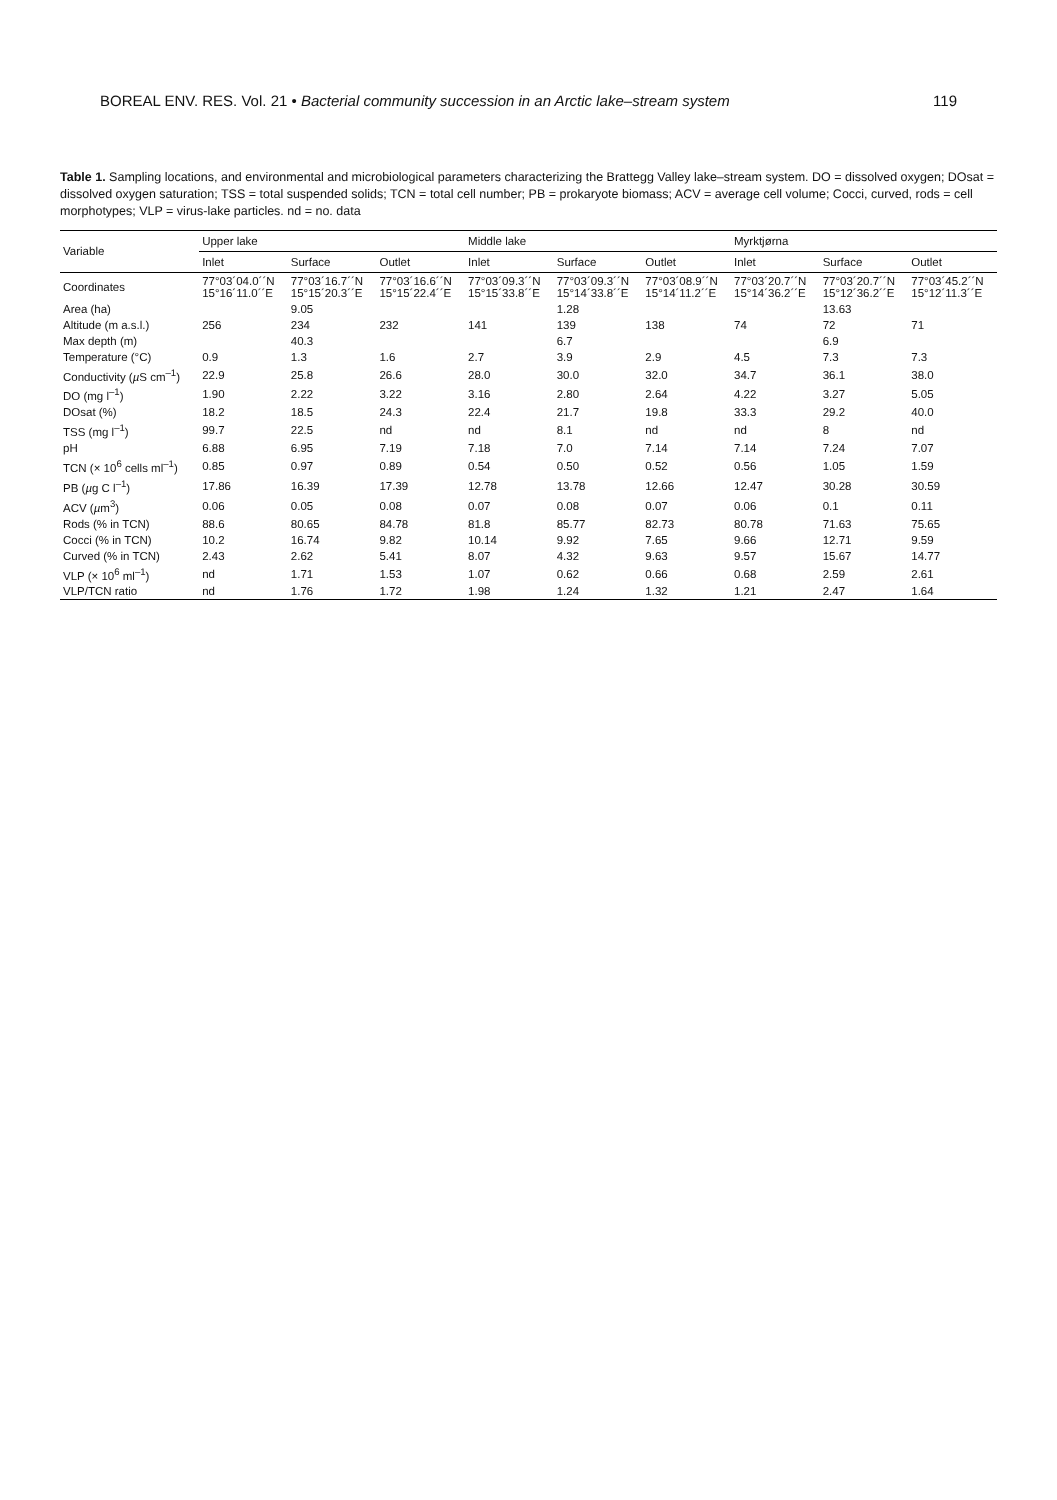BOREAL ENV. RES. Vol. 21 • Bacterial community succession in an Arctic lake–stream system 119
Table 1. Sampling locations, and environmental and microbiological parameters characterizing the Brattegg Valley lake–stream system. DO = dissolved oxygen; DOsat = dissolved oxygen saturation; TSS = total suspended solids; TCN = total cell number; PB = prokaryote biomass; ACV = average cell volume; Cocci, curved, rods = cell morphotypes; VLP = virus-lake particles. nd = no. data
| Variable | Upper lake | | | Middle lake | | | Myrktjørna | | |
| --- | --- | --- | --- | --- | --- | --- | --- | --- | --- |
| | Inlet | Surface | Outlet | Inlet | Surface | Outlet | Inlet | Surface | Outlet |
| Coordinates | 77°03´04.0´´N 15°16´11.0´´E | 77°03´16.7´´N 15°15´20.3´´E | 77°03´16.6´´N 15°15´22.4´´E | 77°03´09.3´´N 15°15´33.8´´E | 77°03´09.3´´N 15°14´33.8´´E | 77°03´08.9´´N 15°14´11.2´´E | 77°03´20.7´´N 15°14´36.2´´E | 77°03´20.7´´N 15°12´36.2´´E | 77°03´45.2´´N 15°12´11.3´´E |
| Area (ha) | | 9.05 | | | 1.28 | | | 13.63 | |
| Altitude (m a.s.l.) | 256 | 234 | 232 | 141 | 139 | 138 | 74 | 72 | 71 |
| Max depth (m) | | 40.3 | | | 6.7 | | | 6.9 | |
| Temperature (°C) | 0.9 | 1.3 | 1.6 | 2.7 | 3.9 | 2.9 | 4.5 | 7.3 | 7.3 |
| Conductivity ( µ S cm<sup>–1</sup>) | 22.9 | 25.8 | 26.6 | 28.0 | 30.0 | 32.0 | 34.7 | 36.1 | 38.0 |
| DO (mg l<sup>–1</sup>) | 1.90 | 2.22 | 3.22 | 3.16 | 2.80 | 2.64 | 4.22 | 3.27 | 5.05 |
| DOsat (%) | 18.2 | 18.5 | 24.3 | 22.4 | 21.7 | 19.8 | 33.3 | 29.2 | 40.0 |
| TSS (mg l<sup>–1</sup>) | 99.7 | 22.5 | nd | nd | 8.1 | nd | nd | 8 | nd |
| pH | 6.88 | 6.95 | 7.19 | 7.18 | 7.0 | 7.14 | 7.14 | 7.24 | 7.07 |
| TCN (× 10<sup>6</sup> cells ml<sup>–1</sup>) | 0.85 | 0.97 | 0.89 | 0.54 | 0.50 | 0.52 | 0.56 | 1.05 | 1.59 |
| PB ( µ g C l<sup>–1</sup>) | 17.86 | 16.39 | 17.39 | 12.78 | 13.78 | 12.66 | 12.47 | 30.28 | 30.59 |
| ACV ( µ m<sup>3</sup>) | 0.06 | 0.05 | 0.08 | 0.07 | 0.08 | 0.07 | 0.06 | 0.1 | 0.11 |
| Rods (% in TCN) | 88.6 | 80.65 | 84.78 | 81.8 | 85.77 | 82.73 | 80.78 | 71.63 | 75.65 |
| Cocci (% in TCN) | 10.2 | 16.74 | 9.82 | 10.14 | 9.92 | 7.65 | 9.66 | 12.71 | 9.59 |
| Curved (% in TCN) | 2.43 | 2.62 | 5.41 | 8.07 | 4.32 | 9.63 | 9.57 | 15.67 | 14.77 |
| VLP (× 10<sup>6</sup> ml<sup>–1</sup>) | nd | 1.71 | 1.53 | 1.07 | 0.62 | 0.66 | 0.68 | 2.59 | 2.61 |
| VLP/TCN ratio | nd | 1.76 | 1.72 | 1.98 | 1.24 | 1.32 | 1.21 | 2.47 | 1.64 |